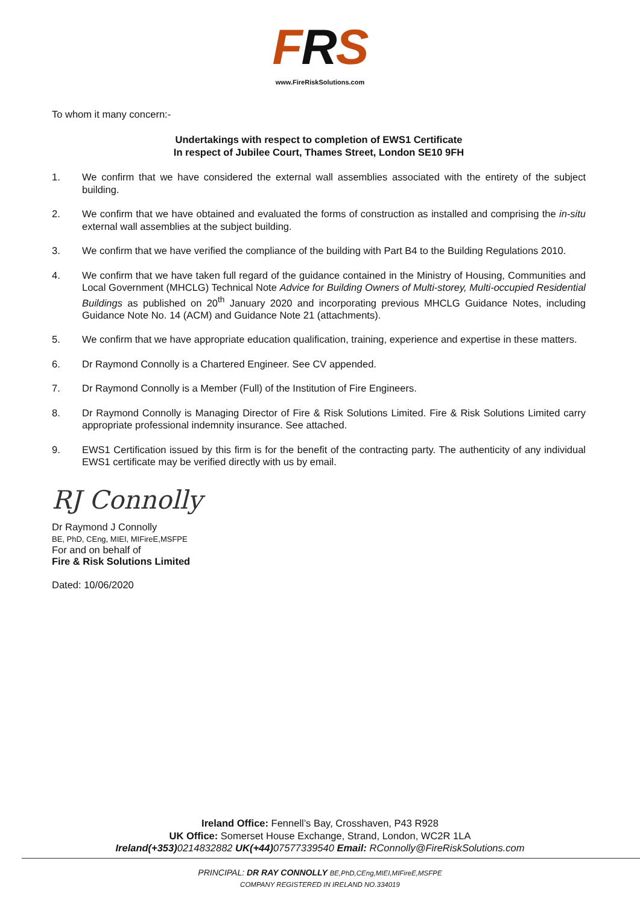FRS
www.FireRiskSolutions.com
To whom it many concern:-
Undertakings with respect to completion of EWS1 Certificate
In respect of Jubilee Court, Thames Street, London SE10 9FH
1. We confirm that we have considered the external wall assemblies associated with the entirety of the subject building.
2. We confirm that we have obtained and evaluated the forms of construction as installed and comprising the in-situ external wall assemblies at the subject building.
3. We confirm that we have verified the compliance of the building with Part B4 to the Building Regulations 2010.
4. We confirm that we have taken full regard of the guidance contained in the Ministry of Housing, Communities and Local Government (MHCLG) Technical Note Advice for Building Owners of Multi-storey, Multi-occupied Residential Buildings as published on 20<sup>th</sup> January 2020 and incorporating previous MHCLG Guidance Notes, including Guidance Note No. 14 (ACM) and Guidance Note 21 (attachments).
5. We confirm that we have appropriate education qualification, training, experience and expertise in these matters.
6. Dr Raymond Connolly is a Chartered Engineer. See CV appended.
7. Dr Raymond Connolly is a Member (Full) of the Institution of Fire Engineers.
8. Dr Raymond Connolly is Managing Director of Fire & Risk Solutions Limited. Fire & Risk Solutions Limited carry appropriate professional indemnity insurance. See attached.
9. EWS1 Certification issued by this firm is for the benefit of the contracting party. The authenticity of any individual EWS1 certificate may be verified directly with us by email.
RJ Connolly
Dr Raymond J Connolly
BE, PhD, CEng, MIEI, MIFireE,MSFPE
For and on behalf of
Fire & Risk Solutions Limited
Dated: 10/06/2020
Ireland Office: Fennell’s Bay, Crosshaven, P43 R928
UK Office: Somerset House Exchange, Strand, London, WC2R 1LA
Ireland(+353) 0214832882 UK(+44) 07577339540 Email: RConnolly@FireRiskSolutions.com
PRINCIPAL: DR RAY CONNOLLY BE,PhD,CEng,MIEI,MIFireE,MSFPE
COMPANY REGISTERED IN IRELAND NO.334019